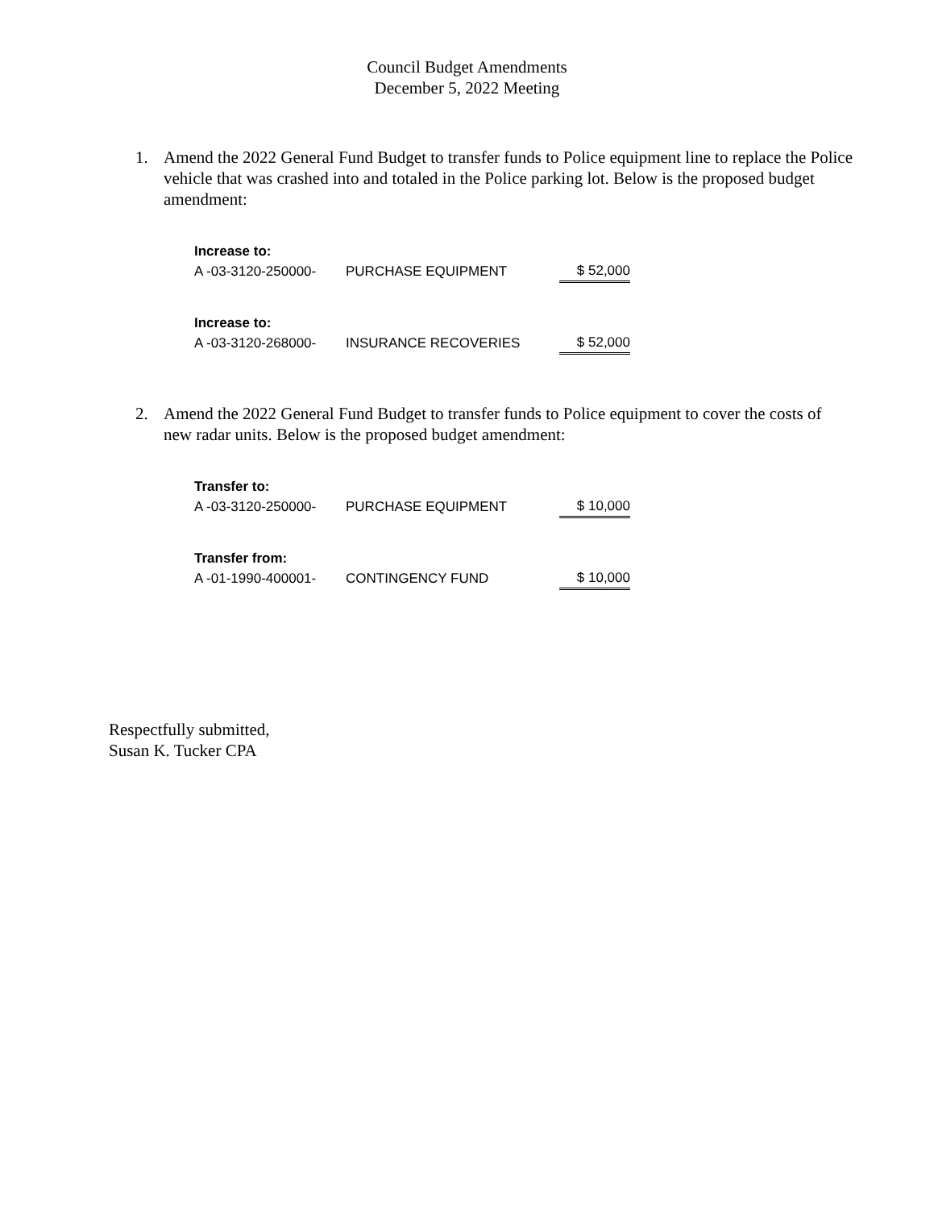Council Budget Amendments
December 5, 2022 Meeting
1. Amend the 2022 General Fund Budget to transfer funds to Police equipment line to replace the Police vehicle that was crashed into and totaled in the Police parking lot. Below is the proposed budget amendment:
| Increase to: | | |
| A -03-3120-250000- | PURCHASE EQUIPMENT | $ 52,000 |
| Increase to: | | |
| A -03-3120-268000- | INSURANCE RECOVERIES | $ 52,000 |
2. Amend the 2022 General Fund Budget to transfer funds to Police equipment to cover the costs of new radar units. Below is the proposed budget amendment:
| Transfer to: | | |
| A -03-3120-250000- | PURCHASE EQUIPMENT | $ 10,000 |
| Transfer from: | | |
| A -01-1990-400001- | CONTINGENCY FUND | $ 10,000 |
Respectfully submitted,
Susan K. Tucker CPA